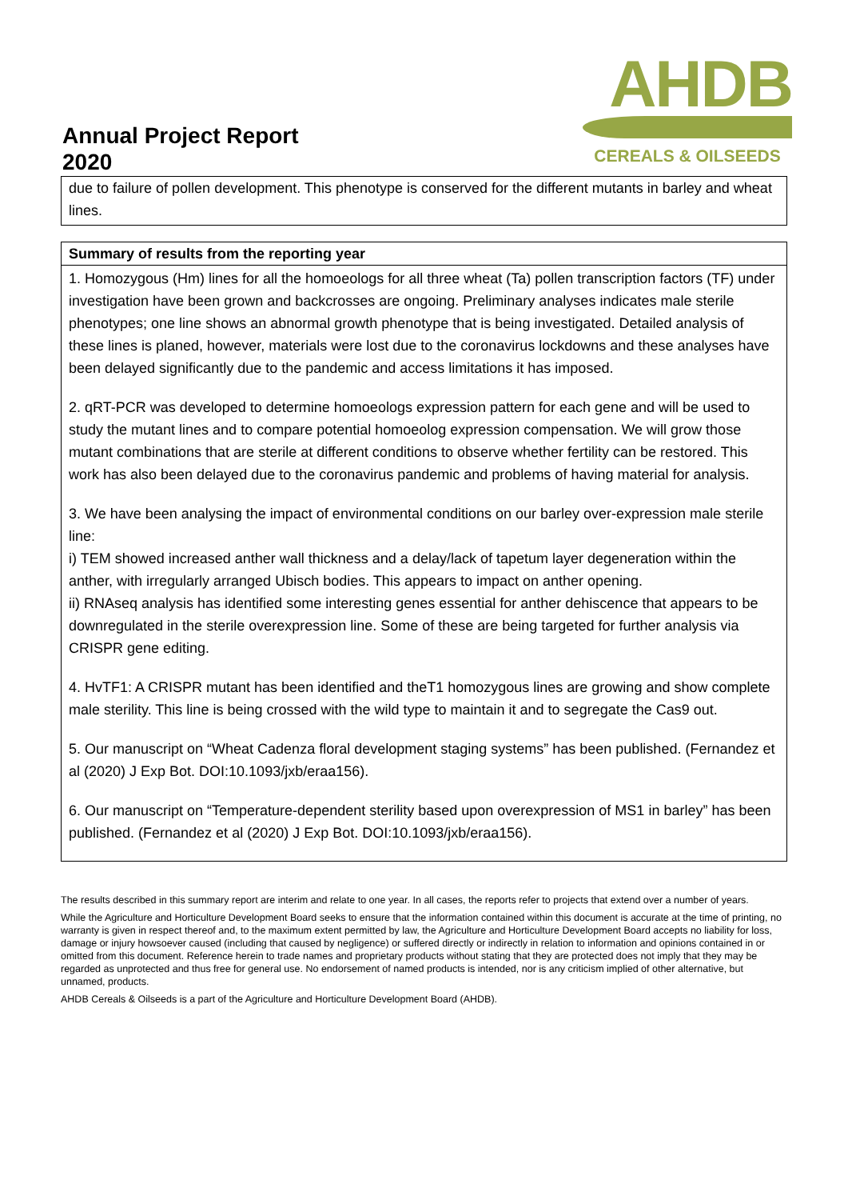Annual Project Report
2020
AHDB
CEREALS & OILSEEDS
| due to failure of pollen development. This phenotype is conserved for the different mutants in barley and wheat lines. |
| Summary of results from the reporting year |
| 1. Homozygous (Hm) lines for all the homoeologs for all three wheat (Ta) pollen transcription factors (TF) under investigation have been grown and backcrosses are ongoing. Preliminary analyses indicates male sterile phenotypes; one line shows an abnormal growth phenotype that is being investigated. Detailed analysis of these lines is planed, however, materials were lost due to the coronavirus lockdowns and these analyses have been delayed significantly due to the pandemic and access limitations it has imposed. 2. qRT-PCR was developed to determine homoeologs expression pattern for each gene and will be used to study the mutant lines and to compare potential homoeolog expression compensation. We will grow those mutant combinations that are sterile at different conditions to observe whether fertility can be restored. This work has also been delayed due to the coronavirus pandemic and problems of having material for analysis. 3. We have been analysing the impact of environmental conditions on our barley over-expression male sterile line: i) TEM showed increased anther wall thickness and a delay/lack of tapetum layer degeneration within the anther, with irregularly arranged Ubisch bodies. This appears to impact on anther opening. ii) RNAseq analysis has identified some interesting genes essential for anther dehiscence that appears to be downregulated in the sterile overexpression line. Some of these are being targeted for further analysis via CRISPR gene editing. 4. HvTF1: A CRISPR mutant has been identified and theT1 homozygous lines are growing and show complete male sterility. This line is being crossed with the wild type to maintain it and to segregate the Cas9 out. 5. Our manuscript on “Wheat Cadenza floral development staging systems” has been published. (Fernandez et al (2020) J Exp Bot. DOI:10.1093/jxb/eraa156). 6. Our manuscript on “Temperature-dependent sterility based upon overexpression of MS1 in barley” has been published. (Fernandez et al (2020) J Exp Bot. DOI:10.1093/jxb/eraa156). |
The results described in this summary report are interim and relate to one year. In all cases, the reports refer to projects that extend over a number of years.
While the Agriculture and Horticulture Development Board seeks to ensure that the information contained within this document is accurate at the time of printing, no warranty is given in respect thereof and, to the maximum extent permitted by law, the Agriculture and Horticulture Development Board accepts no liability for loss, damage or injury howsoever caused (including that caused by negligence) or suffered directly or indirectly in relation to information and opinions contained in or omitted from this document. Reference herein to trade names and proprietary products without stating that they are protected does not imply that they may be regarded as unprotected and thus free for general use. No endorsement of named products is intended, nor is any criticism implied of other alternative, but unnamed, products.
AHDB Cereals & Oilseeds is a part of the Agriculture and Horticulture Development Board (AHDB).